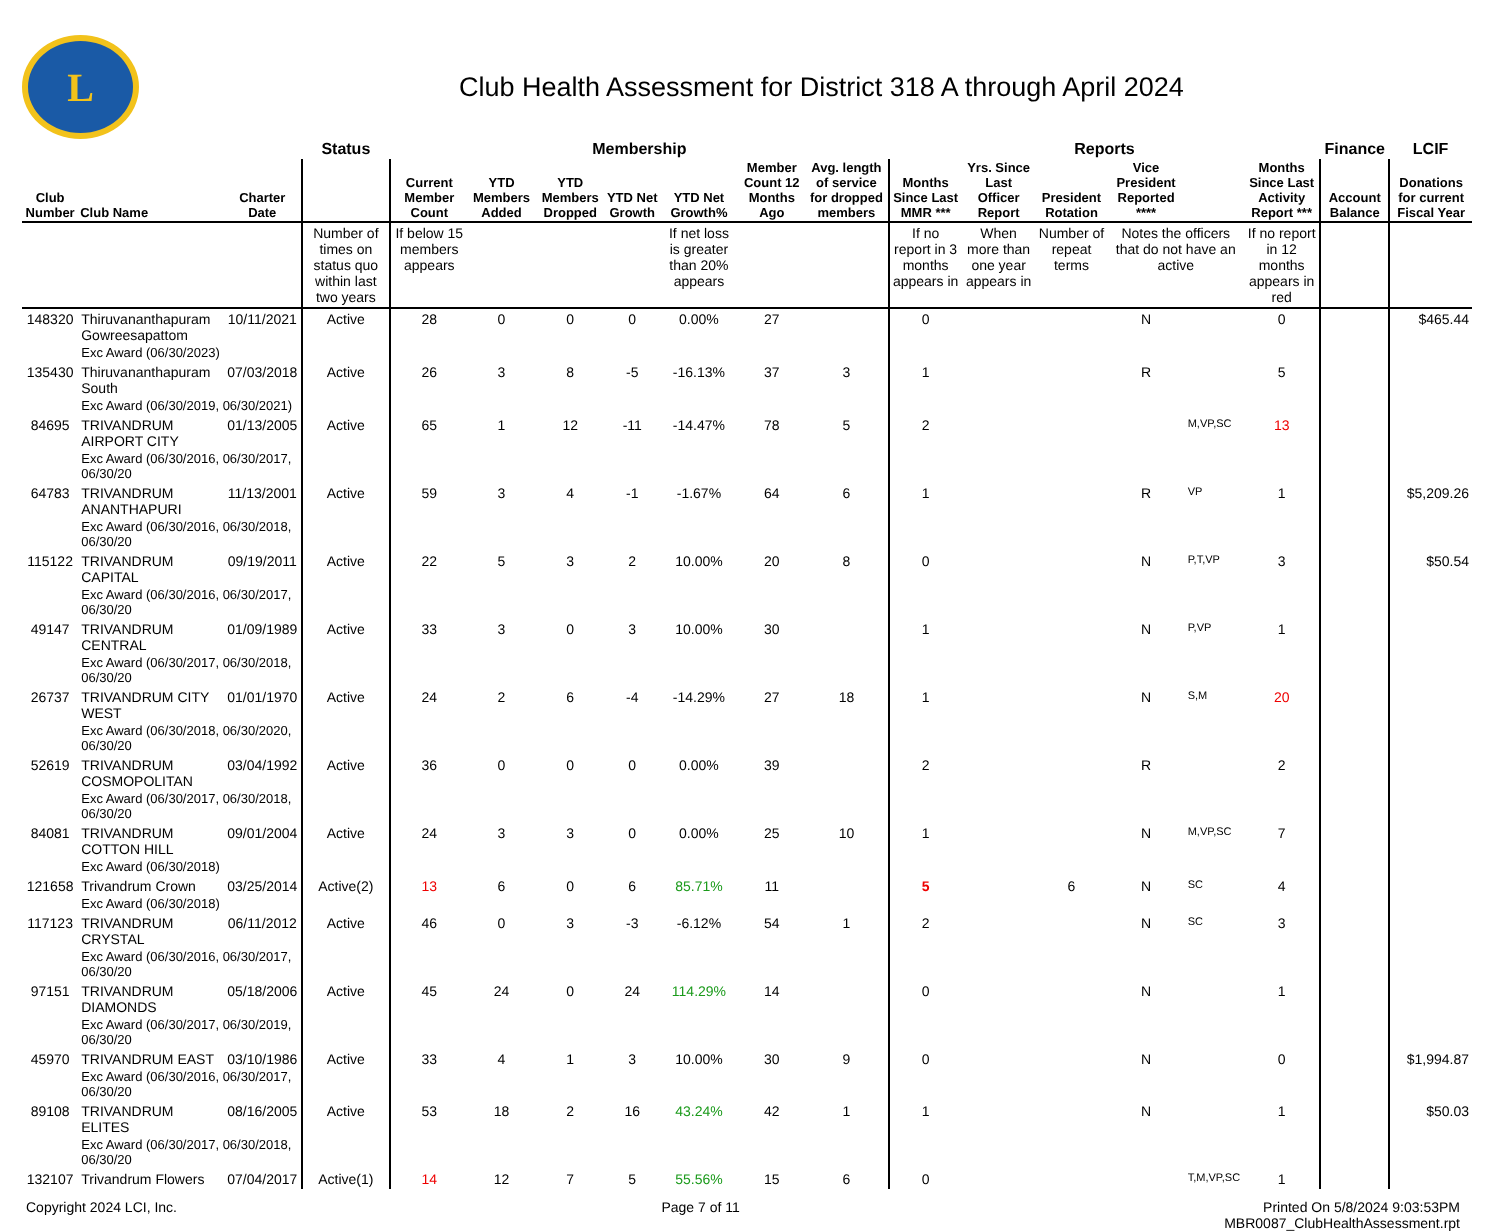L
Club Health Assessment for District 318 A through April 2024
| | | | Status | Membership | | | | | | | Reports | | | | | | Finance | LCIF |
| --- | --- | --- | --- | --- | --- | --- | --- | --- | --- | --- | --- | --- | --- | --- | --- | --- | --- | --- |
| Club Number | Club Name | Charter Date | | Current Member Count | YTD Members Added | YTD Members Dropped | YTD Net Growth | YTD Net Growth% | Member Count 12 Months Ago | Avg. length of service for dropped members | Months Since Last MMR *** | Yrs. Since Last Officer Report | President Rotation | Vice President Reported **** | | Months Since Last Activity Report *** | Account Balance | Donations for current Fiscal Year |
| | | | Number of times on status quo within last two years | If below 15 members appears | | | | If net loss is greater than 20% appears | | | If no report in 3 months appears in | When more than one year appears in | Number of repeat terms | Notes the officers that do not have an active | | If no report in 12 months appears in red | | |
| 148320 | Thiruvananthapuram Gowreesapattom | 10/11/2021 | Active | 28 | 0 | 0 | 0 | 0.00% | 27 | | 0 | | | N | | 0 | | $465.44 |
| | Exc Award (06/30/2023) | | | | | | | | | | | | | | | | | |
| 135430 | Thiruvananthapuram South | 07/03/2018 | Active | 26 | 3 | 8 | -5 | -16.13% | 37 | 3 | 1 | | | R | | 5 | | |
| | Exc Award (06/30/2019, 06/30/2021) | | | | | | | | | | | | | | | | | |
| 84695 | TRIVANDRUM AIRPORT CITY | 01/13/2005 | Active | 65 | 1 | 12 | -11 | -14.47% | 78 | 5 | 2 | | | | M,VP,SC | 13 | | |
| | Exc Award (06/30/2016, 06/30/2017, 06/30/20 | | | | | | | | | | | | | | | | | |
| 64783 | TRIVANDRUM ANANTHAPURI | 11/13/2001 | Active | 59 | 3 | 4 | -1 | -1.67% | 64 | 6 | 1 | | | R | VP | 1 | | $5,209.26 |
| | Exc Award (06/30/2016, 06/30/2018, 06/30/20 | | | | | | | | | | | | | | | | | |
| 115122 | TRIVANDRUM CAPITAL | 09/19/2011 | Active | 22 | 5 | 3 | 2 | 10.00% | 20 | 8 | 0 | | | N | P,T,VP | 3 | | $50.54 |
| | Exc Award (06/30/2016, 06/30/2017, 06/30/20 | | | | | | | | | | | | | | | | | |
| 49147 | TRIVANDRUM CENTRAL | 01/09/1989 | Active | 33 | 3 | 0 | 3 | 10.00% | 30 | | 1 | | | N | P,VP | 1 | | |
| | Exc Award (06/30/2017, 06/30/2018, 06/30/20 | | | | | | | | | | | | | | | | | |
| 26737 | TRIVANDRUM CITY WEST | 01/01/1970 | Active | 24 | 2 | 6 | -4 | -14.29% | 27 | 18 | 1 | | | N | S,M | 20 | | |
| | Exc Award (06/30/2018, 06/30/2020, 06/30/20 | | | | | | | | | | | | | | | | | |
| 52619 | TRIVANDRUM COSMOPOLITAN | 03/04/1992 | Active | 36 | 0 | 0 | 0 | 0.00% | 39 | | 2 | | | R | | 2 | | |
| | Exc Award (06/30/2017, 06/30/2018, 06/30/20 | | | | | | | | | | | | | | | | | |
| 84081 | TRIVANDRUM COTTON HILL | 09/01/2004 | Active | 24 | 3 | 3 | 0 | 0.00% | 25 | 10 | 1 | | | N | M,VP,SC | 7 | | |
| | Exc Award (06/30/2018) | | | | | | | | | | | | | | | | | |
| 121658 | Trivandrum Crown | 03/25/2014 | Active(2) | 13 | 6 | 0 | 6 | 85.71% | 11 | | 5 | | 6 | N | SC | 4 | | |
| | Exc Award (06/30/2018) | | | | | | | | | | | | | | | | | |
| 117123 | TRIVANDRUM CRYSTAL | 06/11/2012 | Active | 46 | 0 | 3 | -3 | -6.12% | 54 | 1 | 2 | | | N | SC | 3 | | |
| | Exc Award (06/30/2016, 06/30/2017, 06/30/20 | | | | | | | | | | | | | | | | | |
| 97151 | TRIVANDRUM DIAMONDS | 05/18/2006 | Active | 45 | 24 | 0 | 24 | 114.29% | 14 | | 0 | | | N | | 1 | | |
| | Exc Award (06/30/2017, 06/30/2019, 06/30/20 | | | | | | | | | | | | | | | | | |
| 45970 | TRIVANDRUM EAST | 03/10/1986 | Active | 33 | 4 | 1 | 3 | 10.00% | 30 | 9 | 0 | | | N | | 0 | | $1,994.87 |
| | Exc Award (06/30/2016, 06/30/2017, 06/30/20 | | | | | | | | | | | | | | | | | |
| 89108 | TRIVANDRUM ELITES | 08/16/2005 | Active | 53 | 18 | 2 | 16 | 43.24% | 42 | 1 | 1 | | | N | | 1 | | $50.03 |
| | Exc Award (06/30/2017, 06/30/2018, 06/30/20 | | | | | | | | | | | | | | | | | |
| 132107 | Trivandrum Flowers | 07/04/2017 | Active(1) | 14 | 12 | 7 | 5 | 55.56% | 15 | 6 | 0 | | | | T,M,VP,SC | 1 | | |
Copyright 2024 LCI, Inc. Page 7 of 11 Printed On 5/8/2024 9:03:53PM
MBR0087_ClubHealthAssessment.rpt